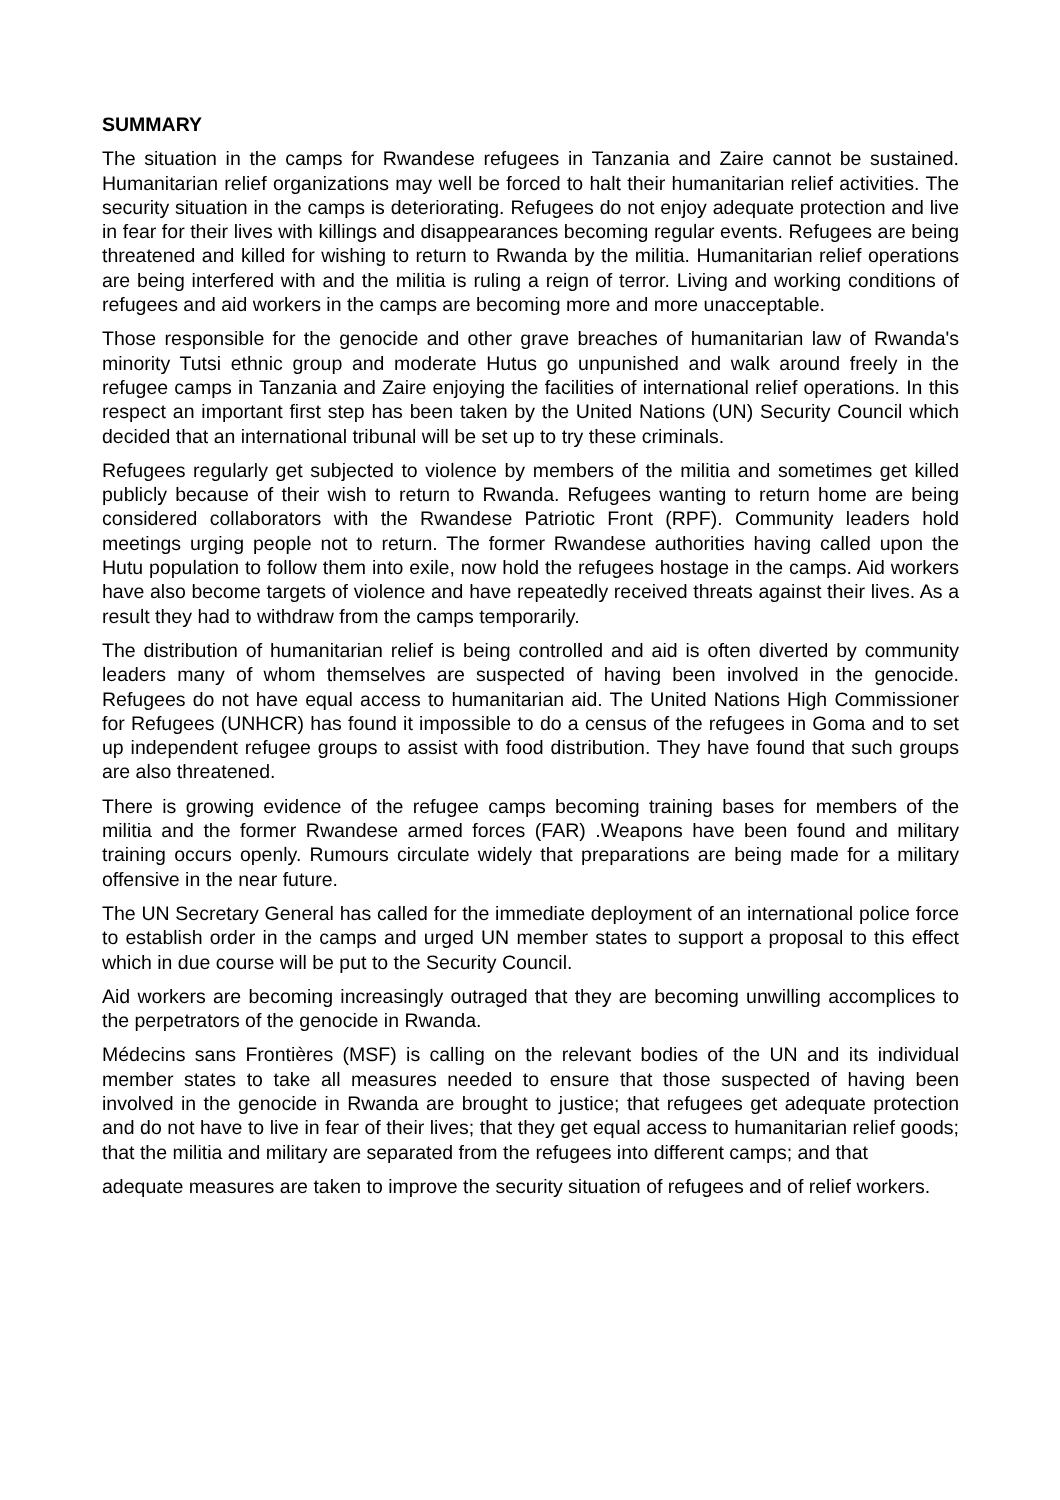SUMMARY
The situation in the camps for Rwandese refugees in Tanzania and Zaire cannot be sustained. Humanitarian relief organizations may well be forced to halt their humanitarian relief activities. The security situation in the camps is deteriorating. Refugees do not enjoy adequate protection and live in fear for their lives with killings and disappearances becoming regular events. Refugees are being threatened and killed for wishing to return to Rwanda by the militia. Humanitarian relief operations are being interfered with and the militia is ruling a reign of terror. Living and working conditions of refugees and aid workers in the camps are becoming more and more unacceptable.
Those responsible for the genocide and other grave breaches of humanitarian law of Rwanda's minority Tutsi ethnic group and moderate Hutus go unpunished and walk around freely in the refugee camps in Tanzania and Zaire enjoying the facilities of international relief operations. In this respect an important first step has been taken by the United Nations (UN) Security Council which decided that an international tribunal will be set up to try these criminals.
Refugees regularly get subjected to violence by members of the militia and sometimes get killed publicly because of their wish to return to Rwanda. Refugees wanting to return home are being considered collaborators with the Rwandese Patriotic Front (RPF). Community leaders hold meetings urging people not to return. The former Rwandese authorities having called upon the Hutu population to follow them into exile, now hold the refugees hostage in the camps. Aid workers have also become targets of violence and have repeatedly received threats against their lives. As a result they had to withdraw from the camps temporarily.
The distribution of humanitarian relief is being controlled and aid is often diverted by community leaders many of whom themselves are suspected of having been involved in the genocide. Refugees do not have equal access to humanitarian aid. The United Nations High Commissioner for Refugees (UNHCR) has found it impossible to do a census of the refugees in Goma and to set up independent refugee groups to assist with food distribution. They have found that such groups are also threatened.
There is growing evidence of the refugee camps becoming training bases for members of the militia and the former Rwandese armed forces (FAR) .Weapons have been found and military training occurs openly. Rumours circulate widely that preparations are being made for a military offensive in the near future.
The UN Secretary General has called for the immediate deployment of an international police force to establish order in the camps and urged UN member states to support a proposal to this effect which in due course will be put to the Security Council.
Aid workers are becoming increasingly outraged that they are becoming unwilling accomplices to the perpetrators of the genocide in Rwanda.
Médecins sans Frontières (MSF) is calling on the relevant bodies of the UN and its individual member states to take all measures needed to ensure that those suspected of having been involved in the genocide in Rwanda are brought to justice; that refugees get adequate protection and do not have to live in fear of their lives; that they get equal access to humanitarian relief goods; that the militia and military are separated from the refugees into different camps; and that
adequate measures are taken to improve the security situation of refugees and of relief workers.